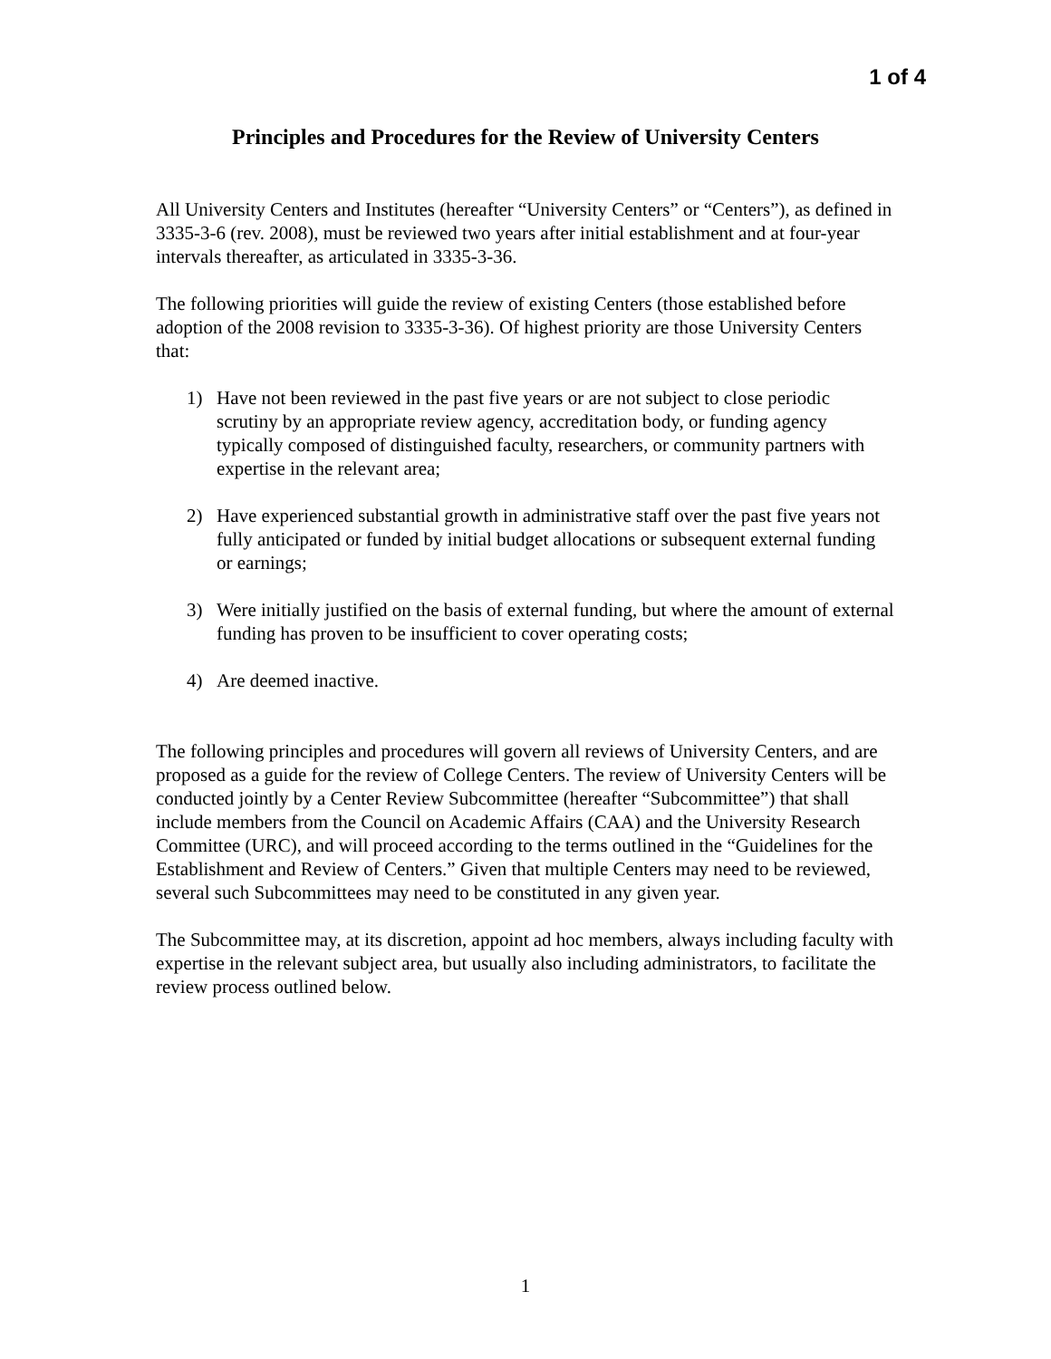1 of 4
Principles and Procedures for the Review of University Centers
All University Centers and Institutes (hereafter “University Centers” or “Centers”), as defined in 3335-3-6 (rev. 2008), must be reviewed two years after initial establishment and at four-year intervals thereafter, as articulated in 3335-3-36.
The following priorities will guide the review of existing Centers (those established before adoption of the 2008 revision to 3335-3-36). Of highest priority are those University Centers that:
1) Have not been reviewed in the past five years or are not subject to close periodic scrutiny by an appropriate review agency, accreditation body, or funding agency typically composed of distinguished faculty, researchers, or community partners with expertise in the relevant area;
2) Have experienced substantial growth in administrative staff over the past five years not fully anticipated or funded by initial budget allocations or subsequent external funding or earnings;
3) Were initially justified on the basis of external funding, but where the amount of external funding has proven to be insufficient to cover operating costs;
4) Are deemed inactive.
The following principles and procedures will govern all reviews of University Centers, and are proposed as a guide for the review of College Centers. The review of University Centers will be conducted jointly by a Center Review Subcommittee (hereafter “Subcommittee”) that shall include members from the Council on Academic Affairs (CAA) and the University Research Committee (URC), and will proceed according to the terms outlined in the “Guidelines for the Establishment and Review of Centers.” Given that multiple Centers may need to be reviewed, several such Subcommittees may need to be constituted in any given year.
The Subcommittee may, at its discretion, appoint ad hoc members, always including faculty with expertise in the relevant subject area, but usually also including administrators, to facilitate the review process outlined below.
1